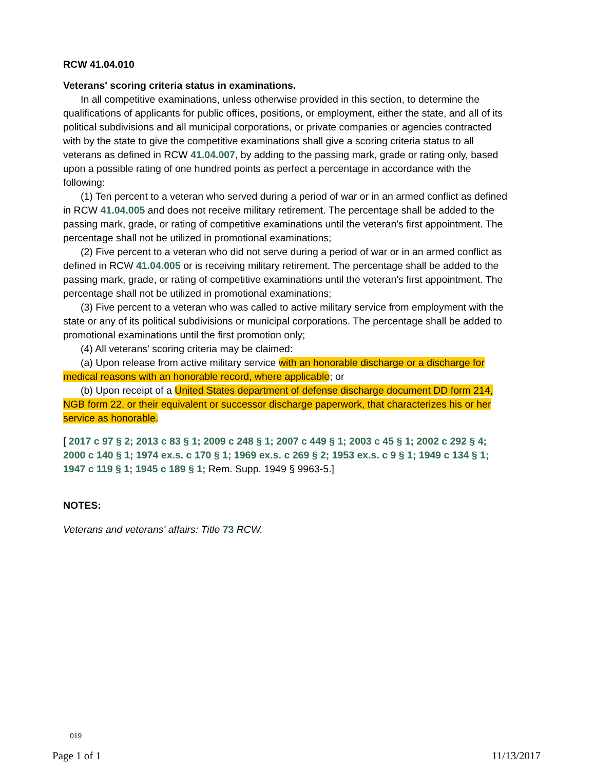RCW 41.04.010
Veterans' scoring criteria status in examinations.
In all competitive examinations, unless otherwise provided in this section, to determine the qualifications of applicants for public offices, positions, or employment, either the state, and all of its political subdivisions and all municipal corporations, or private companies or agencies contracted with by the state to give the competitive examinations shall give a scoring criteria status to all veterans as defined in RCW 41.04.007, by adding to the passing mark, grade or rating only, based upon a possible rating of one hundred points as perfect a percentage in accordance with the following:
(1) Ten percent to a veteran who served during a period of war or in an armed conflict as defined in RCW 41.04.005 and does not receive military retirement. The percentage shall be added to the passing mark, grade, or rating of competitive examinations until the veteran's first appointment. The percentage shall not be utilized in promotional examinations;
(2) Five percent to a veteran who did not serve during a period of war or in an armed conflict as defined in RCW 41.04.005 or is receiving military retirement. The percentage shall be added to the passing mark, grade, or rating of competitive examinations until the veteran's first appointment. The percentage shall not be utilized in promotional examinations;
(3) Five percent to a veteran who was called to active military service from employment with the state or any of its political subdivisions or municipal corporations. The percentage shall be added to promotional examinations until the first promotion only;
(4) All veterans' scoring criteria may be claimed:
(a) Upon release from active military service with an honorable discharge or a discharge for medical reasons with an honorable record, where applicable; or
(b) Upon receipt of a United States department of defense discharge document DD form 214, NGB form 22, or their equivalent or successor discharge paperwork, that characterizes his or her service as honorable.
[ 2017 c 97 § 2; 2013 c 83 § 1; 2009 c 248 § 1; 2007 c 449 § 1; 2003 c 45 § 1; 2002 c 292 § 4; 2000 c 140 § 1; 1974 ex.s. c 170 § 1; 1969 ex.s. c 269 § 2; 1953 ex.s. c 9 § 1; 1949 c 134 § 1; 1947 c 119 § 1; 1945 c 189 § 1; Rem. Supp. 1949 § 9963-5.]
NOTES:
Veterans and veterans' affairs: Title 73 RCW.
019
Page 1 of 1 11/13/2017